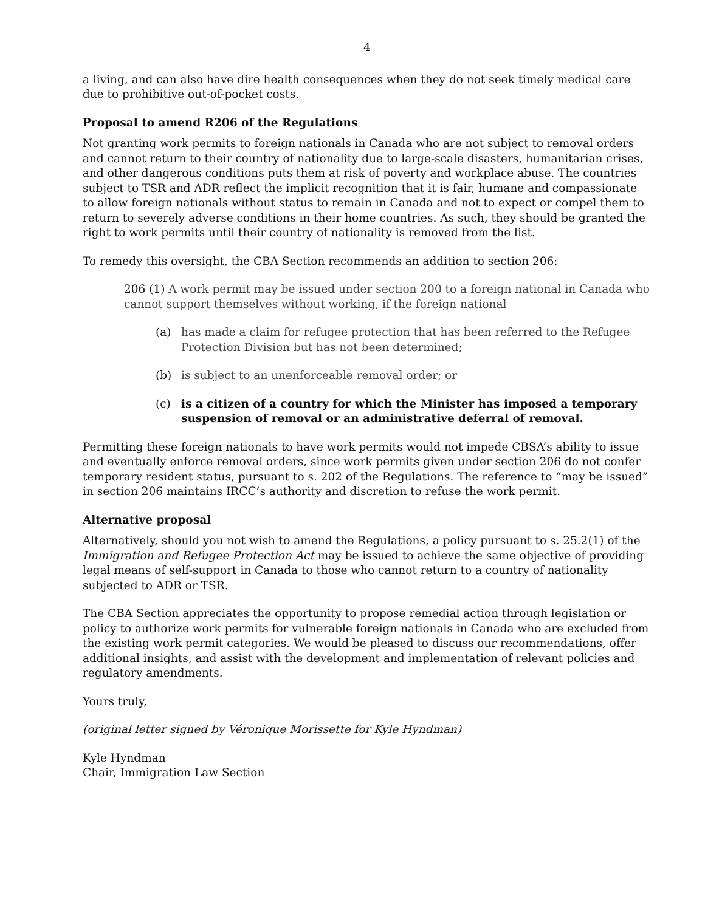4
a living, and can also have dire health consequences when they do not seek timely medical care due to prohibitive out-of-pocket costs.
Proposal to amend R206 of the Regulations
Not granting work permits to foreign nationals in Canada who are not subject to removal orders and cannot return to their country of nationality due to large-scale disasters, humanitarian crises, and other dangerous conditions puts them at risk of poverty and workplace abuse. The countries subject to TSR and ADR reflect the implicit recognition that it is fair, humane and compassionate to allow foreign nationals without status to remain in Canada and not to expect or compel them to return to severely adverse conditions in their home countries. As such, they should be granted the right to work permits until their country of nationality is removed from the list.
To remedy this oversight, the CBA Section recommends an addition to section 206:
206 (1) A work permit may be issued under section 200 to a foreign national in Canada who cannot support themselves without working, if the foreign national
(a) has made a claim for refugee protection that has been referred to the Refugee Protection Division but has not been determined;
(b) is subject to an unenforceable removal order; or
(c) is a citizen of a country for which the Minister has imposed a temporary suspension of removal or an administrative deferral of removal.
Permitting these foreign nationals to have work permits would not impede CBSA’s ability to issue and eventually enforce removal orders, since work permits given under section 206 do not confer temporary resident status, pursuant to s. 202 of the Regulations. The reference to “may be issued” in section 206 maintains IRCC’s authority and discretion to refuse the work permit.
Alternative proposal
Alternatively, should you not wish to amend the Regulations, a policy pursuant to s. 25.2(1) of the Immigration and Refugee Protection Act may be issued to achieve the same objective of providing legal means of self-support in Canada to those who cannot return to a country of nationality subjected to ADR or TSR.
The CBA Section appreciates the opportunity to propose remedial action through legislation or policy to authorize work permits for vulnerable foreign nationals in Canada who are excluded from the existing work permit categories. We would be pleased to discuss our recommendations, offer additional insights, and assist with the development and implementation of relevant policies and regulatory amendments.
Yours truly,
(original letter signed by Véronique Morissette for Kyle Hyndman)
Kyle Hyndman
Chair, Immigration Law Section